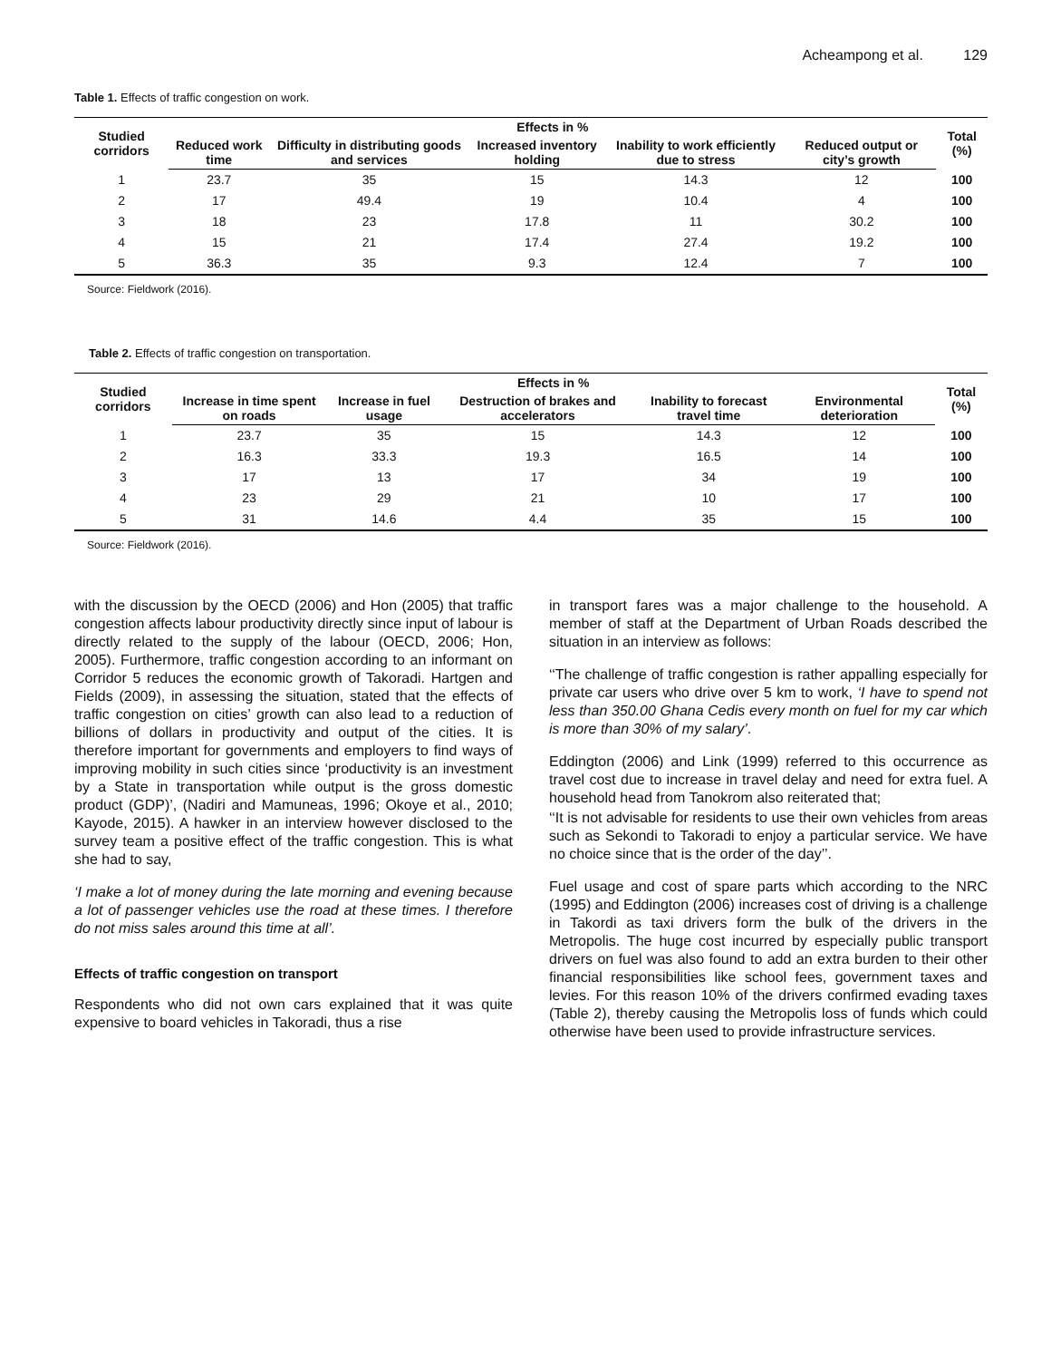Acheampong et al. 129
Table 1. Effects of traffic congestion on work.
| Studied corridors | Effects in % | | | | | Total (%) |
| --- | --- | --- | --- | --- | --- | --- |
| | Reduced work time | Difficulty in distributing goods and services | Increased inventory holding | Inability to work efficiently due to stress | Reduced output or city’s growth | |
| 1 | 23.7 | 35 | 15 | 14.3 | 12 | 100 |
| 2 | 17 | 49.4 | 19 | 10.4 | 4 | 100 |
| 3 | 18 | 23 | 17.8 | 11 | 30.2 | 100 |
| 4 | 15 | 21 | 17.4 | 27.4 | 19.2 | 100 |
| 5 | 36.3 | 35 | 9.3 | 12.4 | 7 | 100 |
Source: Fieldwork (2016).
Table 2. Effects of traffic congestion on transportation.
| Studied corridors | Effects in % | | | | | Total (%) |
| --- | --- | --- | --- | --- | --- | --- |
| | Increase in time spent on roads | Increase in fuel usage | Destruction of brakes and accelerators | Inability to forecast travel time | Environmental deterioration | |
| 1 | 23.7 | 35 | 15 | 14.3 | 12 | 100 |
| 2 | 16.3 | 33.3 | 19.3 | 16.5 | 14 | 100 |
| 3 | 17 | 13 | 17 | 34 | 19 | 100 |
| 4 | 23 | 29 | 21 | 10 | 17 | 100 |
| 5 | 31 | 14.6 | 4.4 | 35 | 15 | 100 |
Source: Fieldwork (2016).
with the discussion by the OECD (2006) and Hon (2005) that traffic congestion affects labour productivity directly since input of labour is directly related to the supply of the labour (OECD, 2006; Hon, 2005). Furthermore, traffic congestion according to an informant on Corridor 5 reduces the economic growth of Takoradi. Hartgen and Fields (2009), in assessing the situation, stated that the effects of traffic congestion on cities’ growth can also lead to a reduction of billions of dollars in productivity and output of the cities. It is therefore important for governments and employers to find ways of improving mobility in such cities since ‘productivity is an investment by a State in transportation while output is the gross domestic product (GDP)’, (Nadiri and Mamuneas, 1996; Okoye et al., 2010; Kayode, 2015). A hawker in an interview however disclosed to the survey team a positive effect of the traffic congestion. This is what she had to say,
‘I make a lot of money during the late morning and evening because a lot of passenger vehicles use the road at these times. I therefore do not miss sales around this time at all’.
Effects of traffic congestion on transport
Respondents who did not own cars explained that it was quite expensive to board vehicles in Takoradi, thus a rise
in transport fares was a major challenge to the household. A member of staff at the Department of Urban Roads described the situation in an interview as follows:
‘‘The challenge of traffic congestion is rather appalling especially for private car users who drive over 5 km to work, ‘I have to spend not less than 350.00 Ghana Cedis every month on fuel for my car which is more than 30% of my salary’.
Eddington (2006) and Link (1999) referred to this occurrence as travel cost due to increase in travel delay and need for extra fuel. A household head from Tanokrom also reiterated that;
‘‘It is not advisable for residents to use their own vehicles from areas such as Sekondi to Takoradi to enjoy a particular service. We have no choice since that is the order of the day’’.
Fuel usage and cost of spare parts which according to the NRC (1995) and Eddington (2006) increases cost of driving is a challenge in Takordi as taxi drivers form the bulk of the drivers in the Metropolis. The huge cost incurred by especially public transport drivers on fuel was also found to add an extra burden to their other financial responsibilities like school fees, government taxes and levies. For this reason 10% of the drivers confirmed evading taxes (Table 2), thereby causing the Metropolis loss of funds which could otherwise have been used to provide infrastructure services.